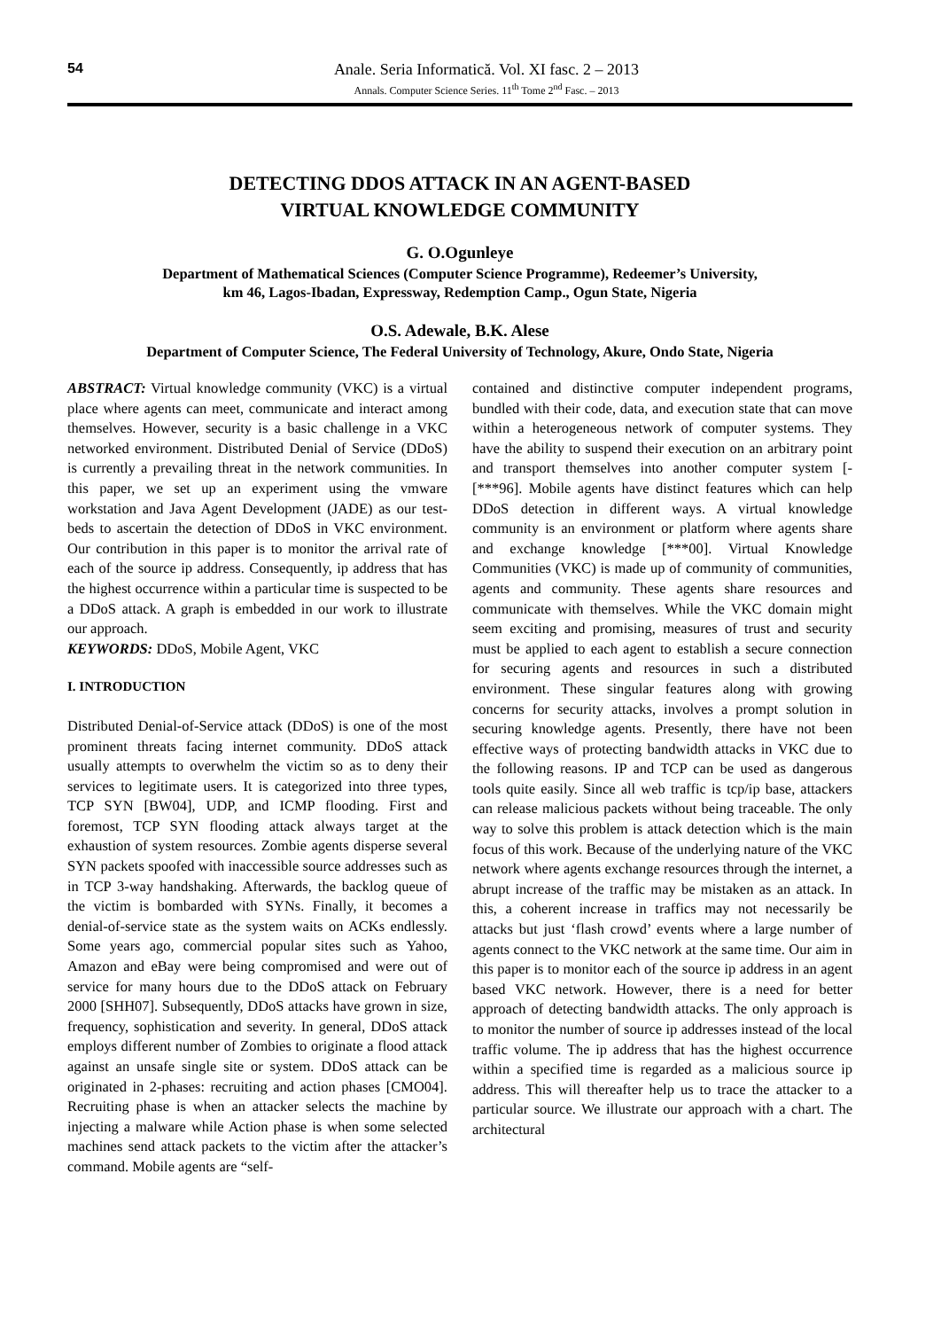54
Anale. Seria Informatică. Vol. XI fasc. 2 – 2013
Annals. Computer Science Series. 11<sup>th</sup> Tome 2<sup>nd</sup> Fasc. – 2013
DETECTING DDOS ATTACK IN AN AGENT-BASED
VIRTUAL KNOWLEDGE COMMUNITY
G. O.Ogunleye
Department of Mathematical Sciences (Computer Science Programme), Redeemer’s University,
km 46, Lagos-Ibadan, Expressway, Redemption Camp., Ogun State, Nigeria
O.S. Adewale, B.K. Alese
Department of Computer Science, The Federal University of Technology, Akure, Ondo State, Nigeria
ABSTRACT: Virtual knowledge community (VKC) is a virtual place where agents can meet, communicate and interact among themselves. However, security is a basic challenge in a VKC networked environment. Distributed Denial of Service (DDoS) is currently a prevailing threat in the network communities. In this paper, we set up an experiment using the vmware workstation and Java Agent Development (JADE) as our test-beds to ascertain the detection of DDoS in VKC environment. Our contribution in this paper is to monitor the arrival rate of each of the source ip address. Consequently, ip address that has the highest occurrence within a particular time is suspected to be a DDoS attack. A graph is embedded in our work to illustrate our approach.
KEYWORDS: DDoS, Mobile Agent, VKC
I. INTRODUCTION
Distributed Denial-of-Service attack (DDoS) is one of the most prominent threats facing internet community. DDoS attack usually attempts to overwhelm the victim so as to deny their services to legitimate users. It is categorized into three types, TCP SYN [BW04], UDP, and ICMP flooding. First and foremost, TCP SYN flooding attack always target at the exhaustion of system resources. Zombie agents disperse several SYN packets spoofed with inaccessible source addresses such as in TCP 3-way handshaking. Afterwards, the backlog queue of the victim is bombarded with SYNs. Finally, it becomes a denial-of-service state as the system waits on ACKs endlessly. Some years ago, commercial popular sites such as Yahoo, Amazon and eBay were being compromised and were out of service for many hours due to the DDoS attack on February 2000 [SHH07]. Subsequently, DDoS attacks have grown in size, frequency, sophistication and severity. In general, DDoS attack employs different number of Zombies to originate a flood attack against an unsafe single site or system. DDoS attack can be originated in 2-phases: recruiting and action phases [CMO04]. Recruiting phase is when an attacker selects the machine by injecting a malware while Action phase is when some selected machines send attack packets to the victim after the attacker’s command. Mobile agents are “self-
contained and distinctive computer independent programs, bundled with their code, data, and execution state that can move within a heterogeneous network of computer systems. They have the ability to suspend their execution on an arbitrary point and transport themselves into another computer system [-[***96]. Mobile agents have distinct features which can help DDoS detection in different ways. A virtual knowledge community is an environment or platform where agents share and exchange knowledge [***00]. Virtual Knowledge Communities (VKC) is made up of community of communities, agents and community. These agents share resources and communicate with themselves. While the VKC domain might seem exciting and promising, measures of trust and security must be applied to each agent to establish a secure connection for securing agents and resources in such a distributed environment. These singular features along with growing concerns for security attacks, involves a prompt solution in securing knowledge agents. Presently, there have not been effective ways of protecting bandwidth attacks in VKC due to the following reasons. IP and TCP can be used as dangerous tools quite easily. Since all web traffic is tcp/ip base, attackers can release malicious packets without being traceable. The only way to solve this problem is attack detection which is the main focus of this work. Because of the underlying nature of the VKC network where agents exchange resources through the internet, a abrupt increase of the traffic may be mistaken as an attack. In this, a coherent increase in traffics may not necessarily be attacks but just ‘flash crowd’ events where a large number of agents connect to the VKC network at the same time. Our aim in this paper is to monitor each of the source ip address in an agent based VKC network. However, there is a need for better approach of detecting bandwidth attacks. The only approach is to monitor the number of source ip addresses instead of the local traffic volume. The ip address that has the highest occurrence within a specified time is regarded as a malicious source ip address. This will thereafter help us to trace the attacker to a particular source. We illustrate our approach with a chart. The architectural